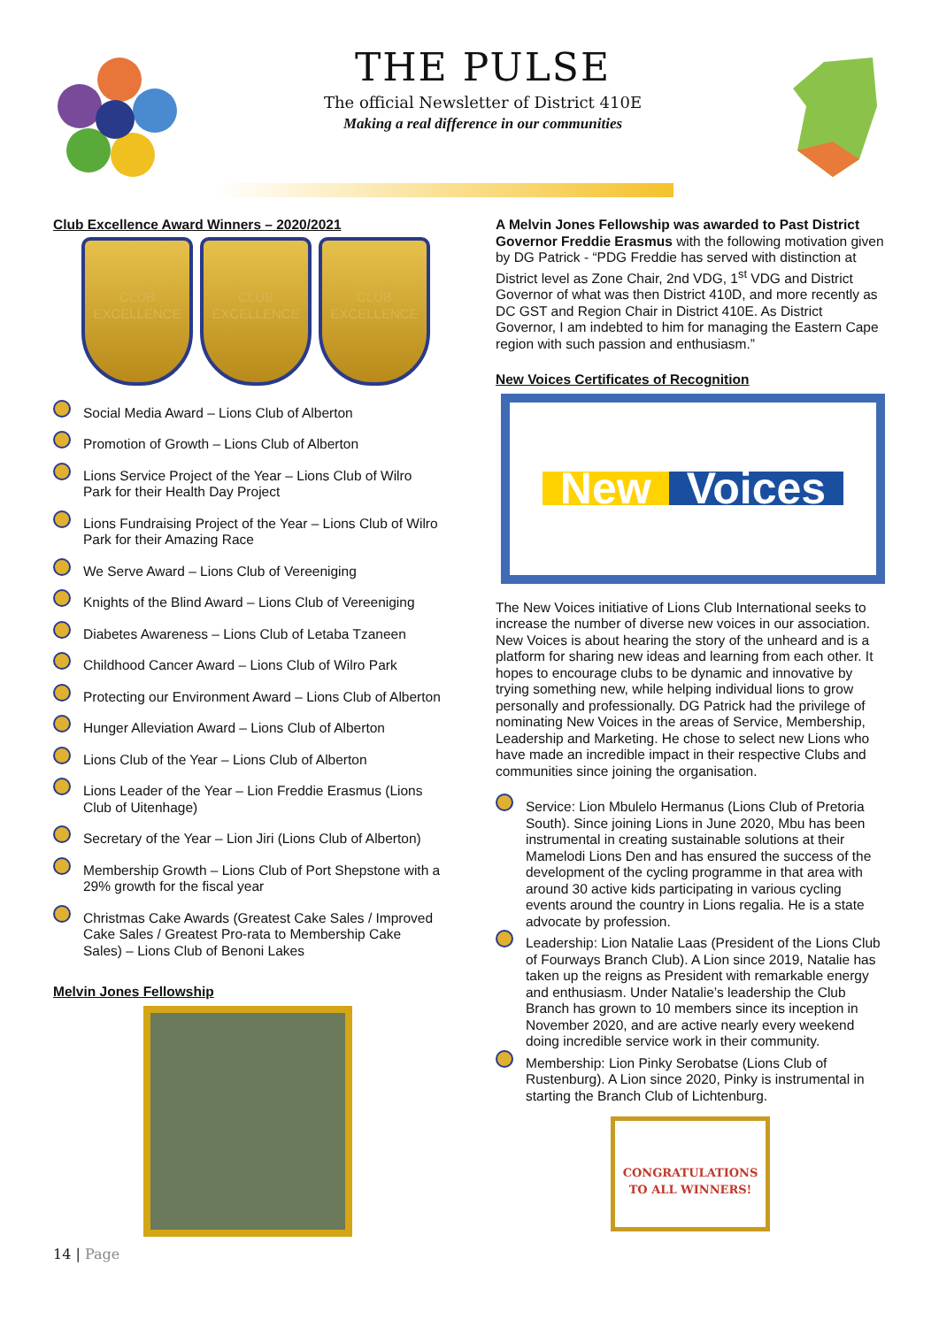THE PULSE
The official Newsletter of District 410E
Making a real difference in our communities
Club Excellence Award Winners – 2020/2021
CLUB
EXCELLENCE
CLUB
EXCELLENCE
CLUB
EXCELLENCE
Social Media Award – Lions Club of Alberton
Promotion of Growth – Lions Club of Alberton
Lions Service Project of the Year – Lions Club of Wilro Park for their Health Day Project
Lions Fundraising Project of the Year – Lions Club of Wilro Park for their Amazing Race
We Serve Award – Lions Club of Vereeniging
Knights of the Blind Award – Lions Club of Vereeniging
Diabetes Awareness – Lions Club of Letaba Tzaneen
Childhood Cancer Award – Lions Club of Wilro Park
Protecting our Environment Award – Lions Club of Alberton
Hunger Alleviation Award – Lions Club of Alberton
Lions Club of the Year – Lions Club of Alberton
Lions Leader of the Year – Lion Freddie Erasmus (Lions Club of Uitenhage)
Secretary of the Year – Lion Jiri (Lions Club of Alberton)
Membership Growth – Lions Club of Port Shepstone with a 29% growth for the fiscal year
Christmas Cake Awards (Greatest Cake Sales / Improved Cake Sales / Greatest Pro-rata to Membership Cake Sales) – Lions Club of Benoni Lakes
Melvin Jones Fellowship
A Melvin Jones Fellowship was awarded to Past District Governor Freddie Erasmus with the following motivation given by DG Patrick - “PDG Freddie has served with distinction at District level as Zone Chair, 2nd VDG, 1<sup>st</sup> VDG and District Governor of what was then District 410D, and more recently as DC GST and Region Chair in District 410E. As District Governor, I am indebted to him for managing the Eastern Cape region with such passion and enthusiasm.”
New Voices Certificates of Recognition
New Voices
The New Voices initiative of Lions Club International seeks to increase the number of diverse new voices in our association. New Voices is about hearing the story of the unheard and is a platform for sharing new ideas and learning from each other. It hopes to encourage clubs to be dynamic and innovative by trying something new, while helping individual lions to grow personally and professionally. DG Patrick had the privilege of nominating New Voices in the areas of Service, Membership, Leadership and Marketing. He chose to select new Lions who have made an incredible impact in their respective Clubs and communities since joining the organisation.
Service: Lion Mbulelo Hermanus (Lions Club of Pretoria South). Since joining Lions in June 2020, Mbu has been instrumental in creating sustainable solutions at their Mamelodi Lions Den and has ensured the success of the development of the cycling programme in that area with around 30 active kids participating in various cycling events around the country in Lions regalia. He is a state advocate by profession.
Leadership: Lion Natalie Laas (President of the Lions Club of Fourways Branch Club). A Lion since 2019, Natalie has taken up the reigns as President with remarkable energy and enthusiasm. Under Natalie’s leadership the Club Branch has grown to 10 members since its inception in November 2020, and are active nearly every weekend doing incredible service work in their community.
Membership: Lion Pinky Serobatse (Lions Club of Rustenburg). A Lion since 2020, Pinky is instrumental in starting the Branch Club of Lichtenburg.
CONGRATULATIONS
TO ALL WINNERS!
14 | Page